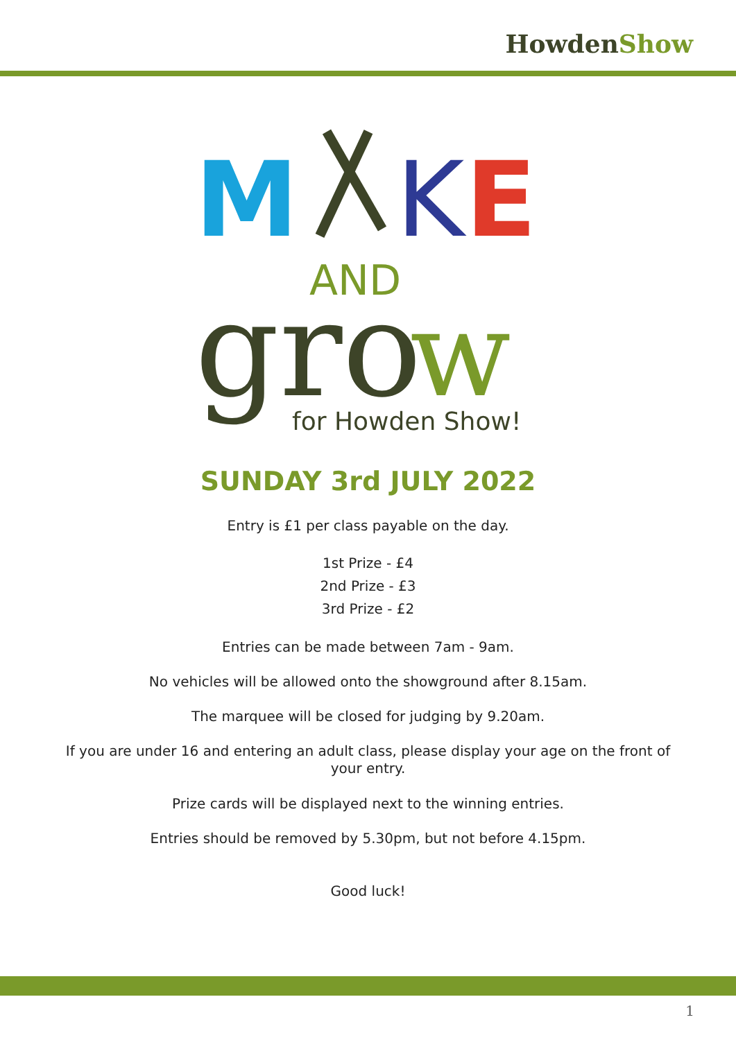HowdenShow
M
K
E
AND
gro
w
for Howden Show!
SUNDAY 3rd JULY 2022
Entry is £1 per class payable on the day.
1st Prize - £4
2nd Prize - £3
3rd Prize - £2
Entries can be made between 7am - 9am.
No vehicles will be allowed onto the showground after 8.15am.
The marquee will be closed for judging by 9.20am.
If you are under 16 and entering an adult class, please display your age on the front of your entry.
Prize cards will be displayed next to the winning entries.
Entries should be removed by 5.30pm, but not before 4.15pm.
Good luck!
1